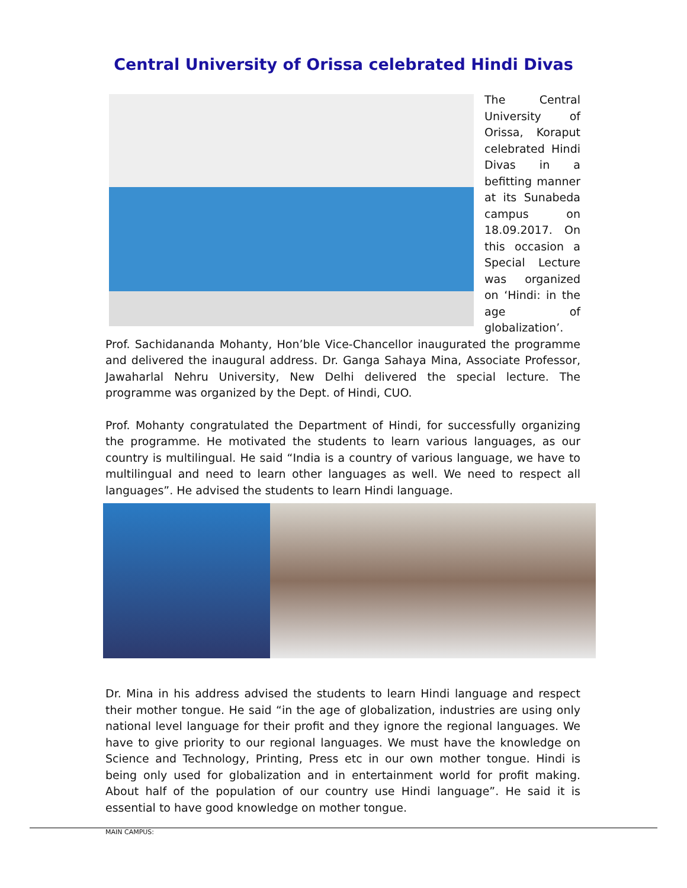Central University of Orissa celebrated Hindi Divas
The Central University of Orissa, Koraput celebrated Hindi Divas in a befitting manner at its Sunabeda campus on 18.09.2017. On this occasion a Special Lecture was organized on ‘Hindi: in the age of globalization’. Prof. Sachidananda Mohanty, Hon’ble Vice-Chancellor inaugurated the programme and delivered the inaugural address. Dr. Ganga Sahaya Mina, Associate Professor, Jawaharlal Nehru University, New Delhi delivered the special lecture. The programme was organized by the Dept. of Hindi, CUO.
Prof. Mohanty congratulated the Department of Hindi, for successfully organizing the programme. He motivated the students to learn various languages, as our country is multilingual. He said “India is a country of various language, we have to multilingual and need to learn other languages as well. We need to respect all languages”. He advised the students to learn Hindi language.
Dr. Mina in his address advised the students to learn Hindi language and respect their mother tongue. He said “in the age of globalization, industries are using only national level language for their profit and they ignore the regional languages. We have to give priority to our regional languages. We must have the knowledge on Science and Technology, Printing, Press etc in our own mother tongue. Hindi is being only used for globalization and in entertainment world for profit making. About half of the population of our country use Hindi language”. He said it is essential to have good knowledge on mother tongue.
MAIN CAMPUS: